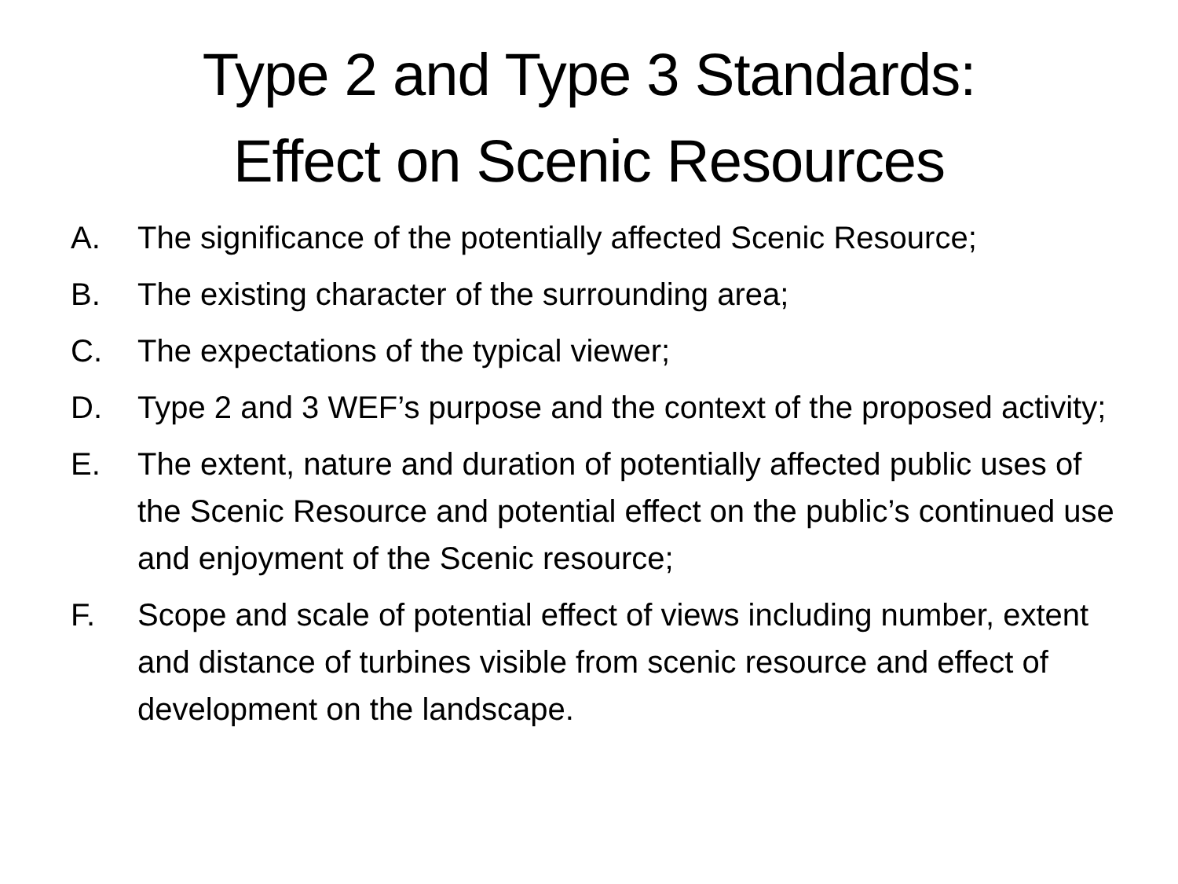Type 2 and Type 3 Standards:
Effect on Scenic Resources
A. The significance of the potentially affected Scenic Resource;
B. The existing character of the surrounding area;
C. The expectations of the typical viewer;
D. Type 2 and 3 WEF’s purpose and the context of the proposed activity;
E. The extent, nature and duration of potentially affected public uses of the Scenic Resource and potential effect on the public’s continued use and enjoyment of the Scenic resource;
F. Scope and scale of potential effect of views including number, extent and distance of turbines visible from scenic resource and effect of development on the landscape.